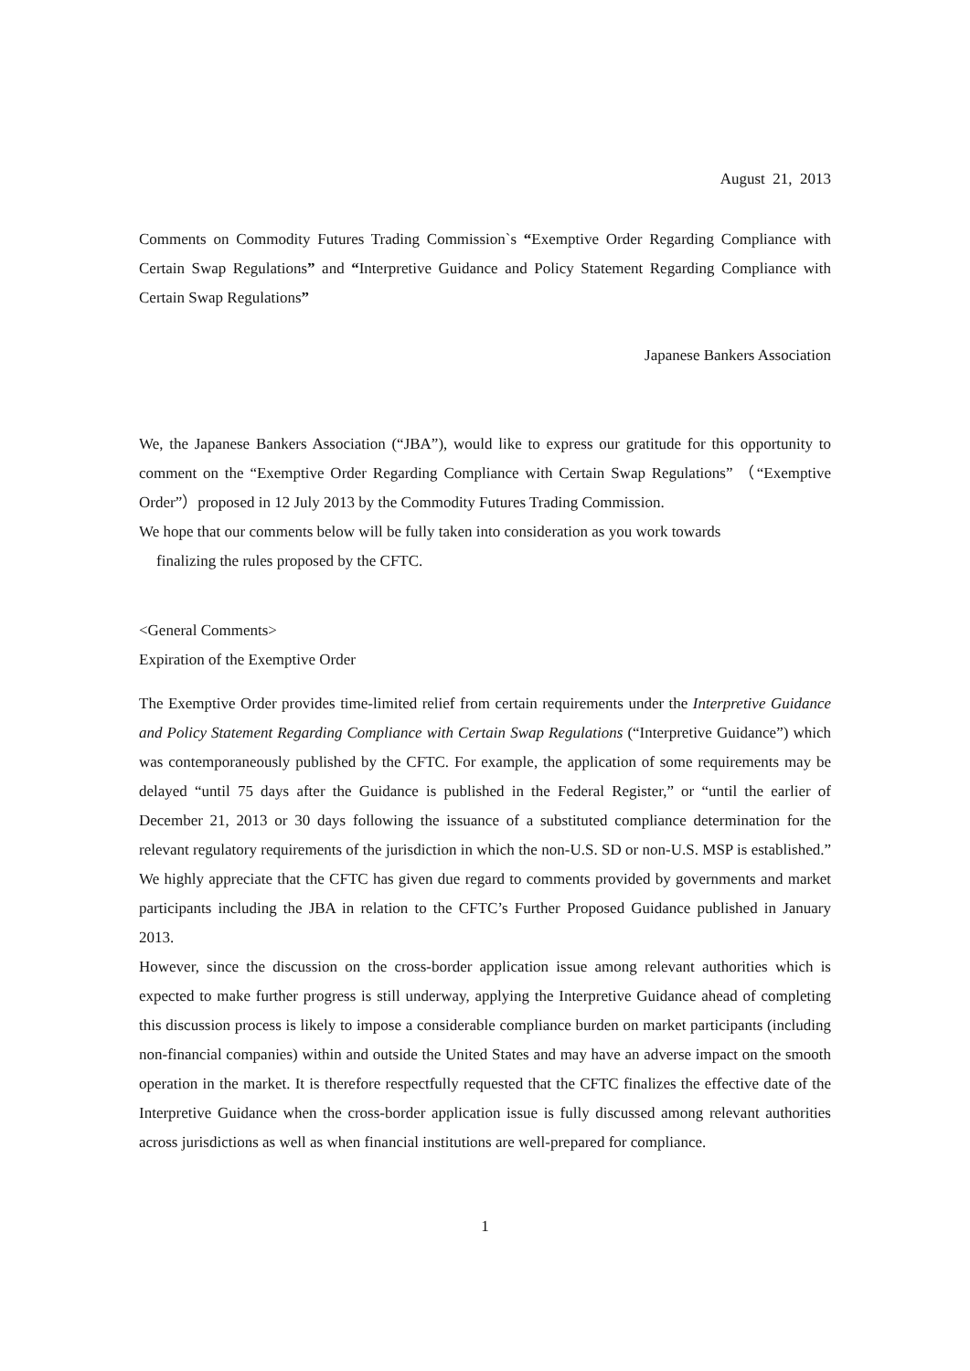August 21, 2013
Comments on Commodity Futures Trading Commission`s “Exemptive Order Regarding Compliance with Certain Swap Regulations” and “Interpretive Guidance and Policy Statement Regarding Compliance with Certain Swap Regulations”
Japanese Bankers Association
We, the Japanese Bankers Association (“JBA”), would like to express our gratitude for this opportunity to comment on the “Exemptive Order Regarding Compliance with Certain Swap Regulations” （“Exemptive Order”）proposed in 12 July 2013 by the Commodity Futures Trading Commission.
We hope that our comments below will be fully taken into consideration as you work towards
finalizing the rules proposed by the CFTC.
<General Comments>
Expiration of the Exemptive Order
The Exemptive Order provides time-limited relief from certain requirements under the Interpretive Guidance and Policy Statement Regarding Compliance with Certain Swap Regulations (“Interpretive Guidance”) which was contemporaneously published by the CFTC. For example, the application of some requirements may be delayed “until 75 days after the Guidance is published in the Federal Register,” or “until the earlier of December 21, 2013 or 30 days following the issuance of a substituted compliance determination for the relevant regulatory requirements of the jurisdiction in which the non-U.S. SD or non-U.S. MSP is established.” We highly appreciate that the CFTC has given due regard to comments provided by governments and market participants including the JBA in relation to the CFTC’s Further Proposed Guidance published in January 2013.
However, since the discussion on the cross-border application issue among relevant authorities which is expected to make further progress is still underway, applying the Interpretive Guidance ahead of completing this discussion process is likely to impose a considerable compliance burden on market participants (including non-financial companies) within and outside the United States and may have an adverse impact on the smooth operation in the market. It is therefore respectfully requested that the CFTC finalizes the effective date of the Interpretive Guidance when the cross-border application issue is fully discussed among relevant authorities across jurisdictions as well as when financial institutions are well-prepared for compliance.
1